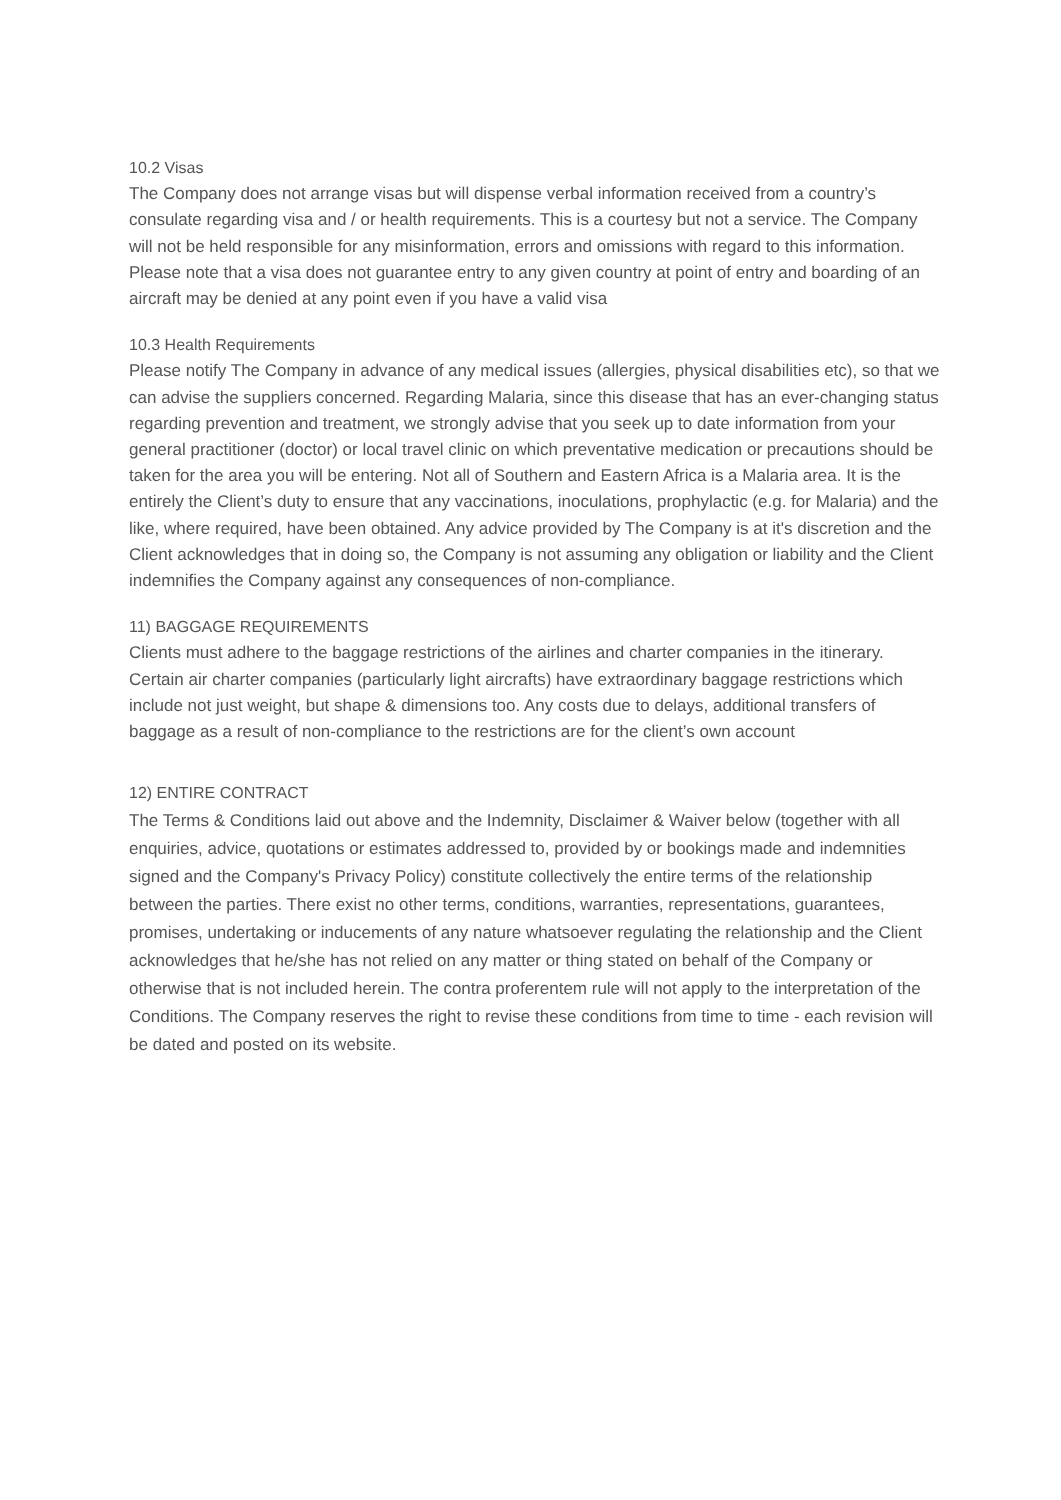10.2 Visas
The Company does not arrange visas but will dispense verbal information received from a country’s consulate regarding visa and / or health requirements. This is a courtesy but not a service. The Company will not be held responsible for any misinformation, errors and omissions with regard to this information. Please note that a visa does not guarantee entry to any given country at point of entry and boarding of an aircraft may be denied at any point even if you have a valid visa
10.3 Health Requirements
Please notify The Company in advance of any medical issues (allergies, physical disabilities etc), so that we can advise the suppliers concerned. Regarding Malaria, since this disease that has an ever-changing status regarding prevention and treatment, we strongly advise that you seek up to date information from your general practitioner (doctor) or local travel clinic on which preventative medication or precautions should be taken for the area you will be entering. Not all of Southern and Eastern Africa is a Malaria area. It is the entirely the Client’s duty to ensure that any vaccinations, inoculations, prophylactic (e.g. for Malaria) and the like, where required, have been obtained. Any advice provided by The Company is at it's discretion and the Client acknowledges that in doing so, the Company is not assuming any obligation or liability and the Client indemnifies the Company against any consequences of non-compliance.
11) BAGGAGE REQUIREMENTS
Clients must adhere to the baggage restrictions of the airlines and charter companies in the itinerary. Certain air charter companies (particularly light aircrafts) have extraordinary baggage restrictions which include not just weight, but shape & dimensions too. Any costs due to delays, additional transfers of baggage as a result of non-compliance to the restrictions are for the client’s own account
12) ENTIRE CONTRACT
The Terms & Conditions laid out above and the Indemnity, Disclaimer & Waiver below (together with all enquiries, advice, quotations or estimates addressed to, provided by or bookings made and indemnities signed and the Company's Privacy Policy) constitute collectively the entire terms of the relationship between the parties. There exist no other terms, conditions, warranties, representations, guarantees, promises, undertaking or inducements of any nature whatsoever regulating the relationship and the Client acknowledges that he/she has not relied on any matter or thing stated on behalf of the Company or otherwise that is not included herein. The contra proferentem rule will not apply to the interpretation of the Conditions. The Company reserves the right to revise these conditions from time to time - each revision will be dated and posted on its website.